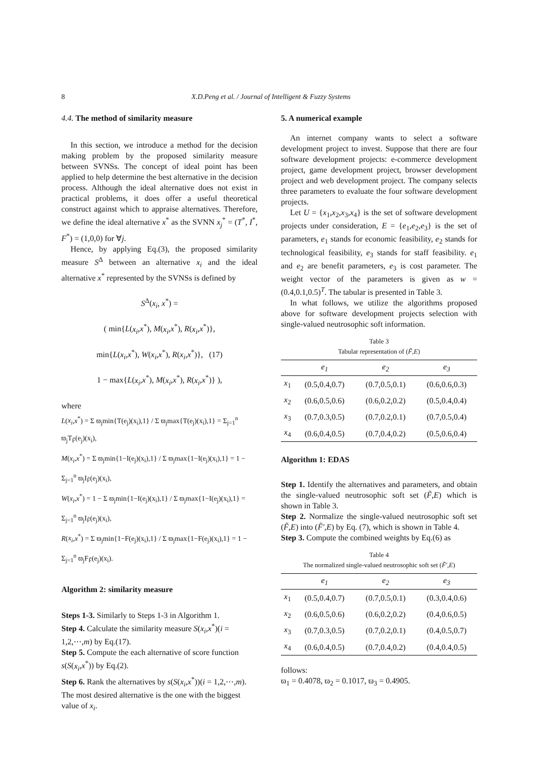8
X.D.Peng et al. / Journal of Intelligent & Fuzzy Systems
4.4. The method of similarity measure
In this section, we introduce a method for the decision making problem by the proposed similarity measure between SVNSs. The concept of ideal point has been applied to help determine the best alternative in the decision process. Although the ideal alternative does not exist in practical problems, it does offer a useful theoretical construct against which to appraise alternatives. Therefore, we define the ideal alternative x<sup>*</sup> as the SVNN x<sub>j</sub><sup>*</sup> = (T<sup>*</sup>, I<sup>*</sup>, F<sup>*</sup>) = (1,0,0) for ∀j.
Hence, by applying Eq.(3), the proposed similarity measure S<sup>Δ</sup> between an alternative x<sub>i</sub> and the ideal alternative x<sup>*</sup> represented by the SVNSs is defined by
S<sup>Δ</sup>(x<sub>i</sub>, x<sup>*</sup>) =
( min{L(x<sub>i</sub>,x<sup>*</sup>), M(x<sub>i</sub>,x<sup>*</sup>), R(x<sub>i</sub>,x<sup>*</sup>)},
min{L(x<sub>i</sub>,x<sup>*</sup>), W(x<sub>i</sub>,x<sup>*</sup>), R(x<sub>i</sub>,x<sup>*</sup>)}, (17)
1 − max{L(x<sub>i</sub>,x<sup>*</sup>), M(x<sub>i</sub>,x<sup>*</sup>), R(x<sub>i</sub>,x<sup>*</sup>)} ),
where
L(x<sub>i</sub>,x<sup>*</sup>) = Σ ϖ<sub>j</sub>min{T(e<sub>j</sub>)(x<sub>i</sub>),1} / Σ ϖ<sub>j</sub>max{T(e<sub>j</sub>)(x<sub>i</sub>),1} = Σ<sub>j=1</sub><sup>n</sup> ϖ<sub>j</sub>T<sub>F̃</sub>(e<sub>j</sub>)(x<sub>i</sub>),
M(x<sub>i</sub>,x<sup>*</sup>) = Σ ϖ<sub>j</sub>min{1−I(e<sub>j</sub>)(x<sub>i</sub>),1} / Σ ϖ<sub>j</sub>max{1−I(e<sub>j</sub>)(x<sub>i</sub>),1} = 1 − Σ<sub>j=1</sub><sup>n</sup> ϖ<sub>j</sub>I<sub>F̃</sub>(e<sub>j</sub>)(x<sub>i</sub>),
W(x<sub>i</sub>,x<sup>*</sup>) = 1 − Σ ϖ<sub>j</sub>min{1−I(e<sub>j</sub>)(x<sub>i</sub>),1} / Σ ϖ<sub>j</sub>max{1−I(e<sub>j</sub>)(x<sub>i</sub>),1} = Σ<sub>j=1</sub><sup>n</sup> ϖ<sub>j</sub>I<sub>F̃</sub>(e<sub>j</sub>)(x<sub>i</sub>),
R(x<sub>i</sub>,x<sup>*</sup>) = Σ ϖ<sub>j</sub>min{1−F(e<sub>j</sub>)(x<sub>i</sub>),1} / Σ ϖ<sub>j</sub>max{1−F(e<sub>j</sub>)(x<sub>i</sub>),1} = 1 − Σ<sub>j=1</sub><sup>n</sup> ϖ<sub>j</sub>F<sub>F̃</sub>(e<sub>j</sub>)(x<sub>i</sub>).
Algorithm 2: similarity measure
Steps 1-3. Similarly to Steps 1-3 in Algorithm 1.
Step 4. Calculate the similarity measure S(x<sub>i</sub>,x<sup>*</sup>)(i = 1,2,⋯,m) by Eq.(17).
Step 5. Compute the each alternative of score function s(S(x<sub>i</sub>,x<sup>*</sup>)) by Eq.(2).
Step 6. Rank the alternatives by s(S(x<sub>i</sub>,x<sup>*</sup>))(i = 1,2,⋯,m). The most desired alternative is the one with the biggest value of x<sub>i</sub>.
5. A numerical example
An internet company wants to select a software development project to invest. Suppose that there are four software development projects: e-commerce development project, game development project, browser development project and web development project. The company selects three parameters to evaluate the four software development projects.
Let U = {x<sub>1</sub>,x<sub>2</sub>,x<sub>3</sub>,x<sub>4</sub>} is the set of software development projects under consideration, E = {e<sub>1</sub>,e<sub>2</sub>,e<sub>3</sub>} is the set of parameters, e<sub>1</sub> stands for economic feasibility, e<sub>2</sub> stands for technological feasibility, e<sub>3</sub> stands for staff feasibility. e<sub>1</sub> and e<sub>2</sub> are benefit parameters, e<sub>3</sub> is cost parameter. The weight vector of the parameters is given as w = (0.4,0.1,0.5)<sup>T</sup>. The tabular is presented in Table 3.
In what follows, we utilize the algorithms proposed above for software development projects selection with single-valued neutrosophic soft information.
Table 3
Tabular representation of (F̃,E)
| | e<sub>1</sub> | e<sub>2</sub> | e<sub>3</sub> |
| --- | --- | --- | --- |
| x<sub>1</sub> | (0.5,0.4,0.7) | (0.7,0.5,0.1) | (0.6,0.6,0.3) |
| x<sub>2</sub> | (0.6,0.5,0.6) | (0.6,0.2,0.2) | (0.5,0.4,0.4) |
| x<sub>3</sub> | (0.7,0.3,0.5) | (0.7,0.2,0.1) | (0.7,0.5,0.4) |
| x<sub>4</sub> | (0.6,0.4,0.5) | (0.7,0.4,0.2) | (0.5,0.6,0.4) |
Algorithm 1: EDAS
Step 1. Identify the alternatives and parameters, and obtain the single-valued neutrosophic soft set (F̃,E) which is shown in Table 3.
Step 2. Normalize the single-valued neutrosophic soft set (F̃,E) into (F̃′,E) by Eq. (7), which is shown in Table 4.
Step 3. Compute the combined weights by Eq.(6) as
Table 4
The normalized single-valued neutrosophic soft set (F̃′,E)
| | e<sub>1</sub> | e<sub>2</sub> | e<sub>3</sub> |
| --- | --- | --- | --- |
| x<sub>1</sub> | (0.5,0.4,0.7) | (0.7,0.5,0.1) | (0.3,0.4,0.6) |
| x<sub>2</sub> | (0.6,0.5,0.6) | (0.6,0.2,0.2) | (0.4,0.6,0.5) |
| x<sub>3</sub> | (0.7,0.3,0.5) | (0.7,0.2,0.1) | (0.4,0.5,0.7) |
| x<sub>4</sub> | (0.6,0.4,0.5) | (0.7,0.4,0.2) | (0.4,0.4,0.5) |
follows:
ϖ<sub>1</sub> = 0.4078, ϖ<sub>2</sub> = 0.1017, ϖ<sub>3</sub> = 0.4905.